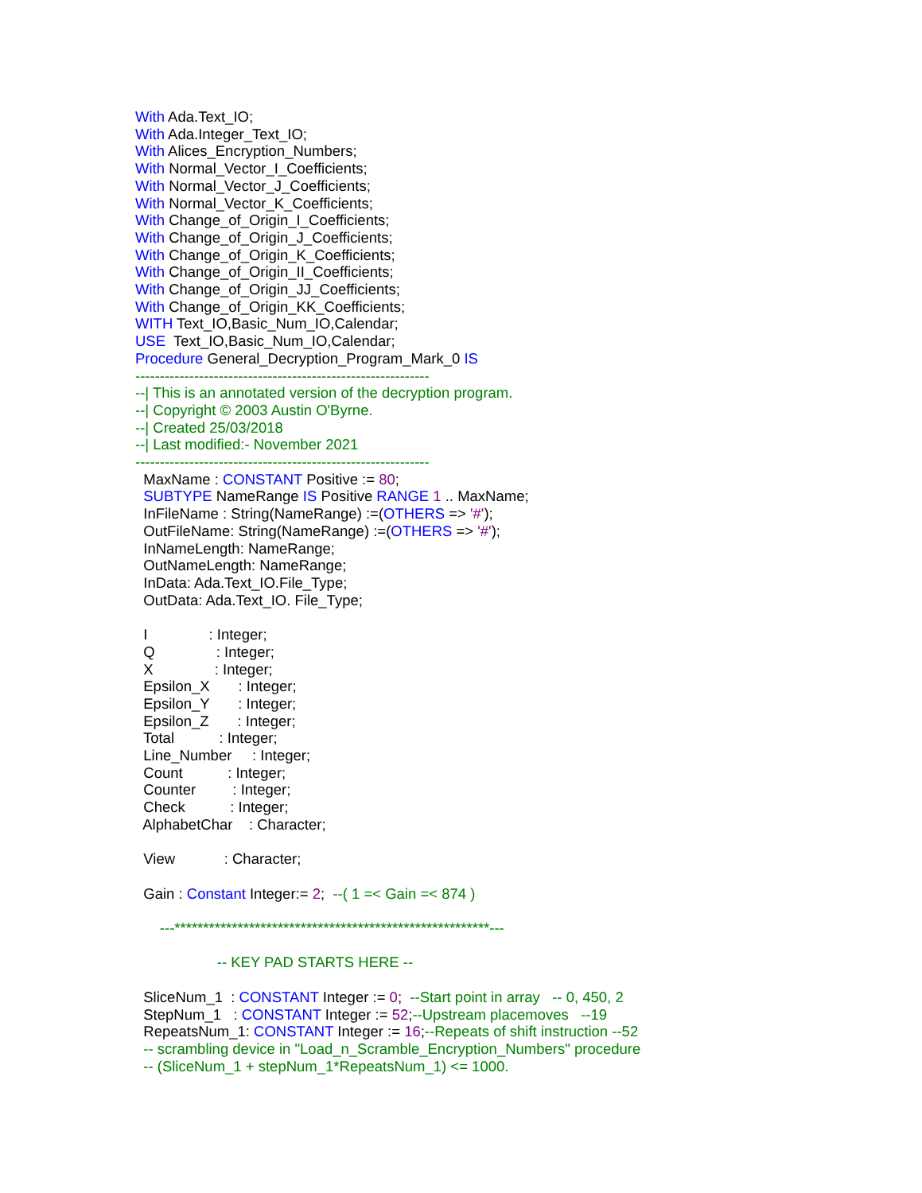With Ada.Text_IO; With Ada.Integer_Text_IO; With Alices_Encryption_Numbers; With Normal_Vector_I_Coefficients; With Normal_Vector_J_Coefficients; With Normal_Vector_K_Coefficients; With Change_of_Origin_I_Coefficients; With Change_of_Origin_J_Coefficients; With Change_of_Origin_K_Coefficients; With Change_of_Origin_II_Coefficients; With Change_of_Origin_JJ_Coefficients; With Change_of_Origin_KK_Coefficients; WITH Text_IO,Basic_Num_IO,Calendar; USE Text_IO,Basic_Num_IO,Calendar; Procedure General_Decryption_Program_Mark_0 IS ------------------------------------------------------------ --| This is an annotated version of the decryption program. --| Copyright © 2003 Austin O'Byrne. --| Created 25/03/2018 --| Last modified:- November 2021 ------------------------------------------------------------ MaxName : CONSTANT Positive := 80; SUBTYPE NameRange IS Positive RANGE 1 .. MaxName; InFileName : String(NameRange) :=(OTHERS => '#'); OutFileName: String(NameRange) :=(OTHERS => '#'); InNameLength: NameRange; OutNameLength: NameRange; InData: Ada.Text_IO.File_Type; OutData: Ada.Text_IO. File_Type; I : Integer; Q : Integer; X : Integer; Epsilon_X : Integer; Epsilon_Y : Integer; Epsilon_Z : Integer; Total : Integer; Line_Number : Integer; Count : Integer; Counter : Integer; Check : Integer; AlphabetChar : Character; View : Character; Gain : Constant Integer:= 2; --( 1 =< Gain =< 874 ) ---*******************************************************--- -- KEY PAD STARTS HERE -- SliceNum_1 : CONSTANT Integer := 0; --Start point in array -- 0, 450, 2 StepNum_1 : CONSTANT Integer := 52;--Upstream placemoves --19 RepeatsNum_1: CONSTANT Integer := 16;--Repeats of shift instruction --52 -- scrambling device in "Load_n_Scramble_Encryption_Numbers" procedure -- (SliceNum_1 + stepNum_1*RepeatsNum_1) <= 1000.